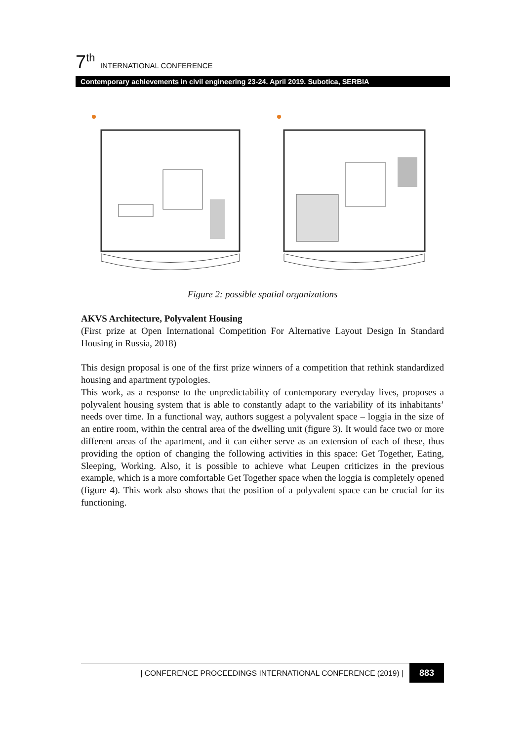7<sup>th</sup> INTERNATIONAL CONFERENCE
Contemporary achievements in civil engineering 23-24. April 2019. Subotica, SERBIA
Figure 2: possible spatial organizations
AKVS Architecture, Polyvalent Housing
(First prize at Open International Competition For Alternative Layout Design In Standard Housing in Russia, 2018)
This design proposal is one of the first prize winners of a competition that rethink standardized housing and apartment typologies.
This work, as a response to the unpredictability of contemporary everyday lives, proposes a polyvalent housing system that is able to constantly adapt to the variability of its inhabitants’ needs over time. In a functional way, authors suggest a polyvalent space – loggia in the size of an entire room, within the central area of the dwelling unit (figure 3). It would face two or more different areas of the apartment, and it can either serve as an extension of each of these, thus providing the option of changing the following activities in this space: Get Together, Eating, Sleeping, Working. Also, it is possible to achieve what Leupen criticizes in the previous example, which is a more comfortable Get Together space when the loggia is completely opened (figure 4). This work also shows that the position of a polyvalent space can be crucial for its functioning.
| CONFERENCE PROCEEDINGS INTERNATIONAL CONFERENCE (2019) | 883